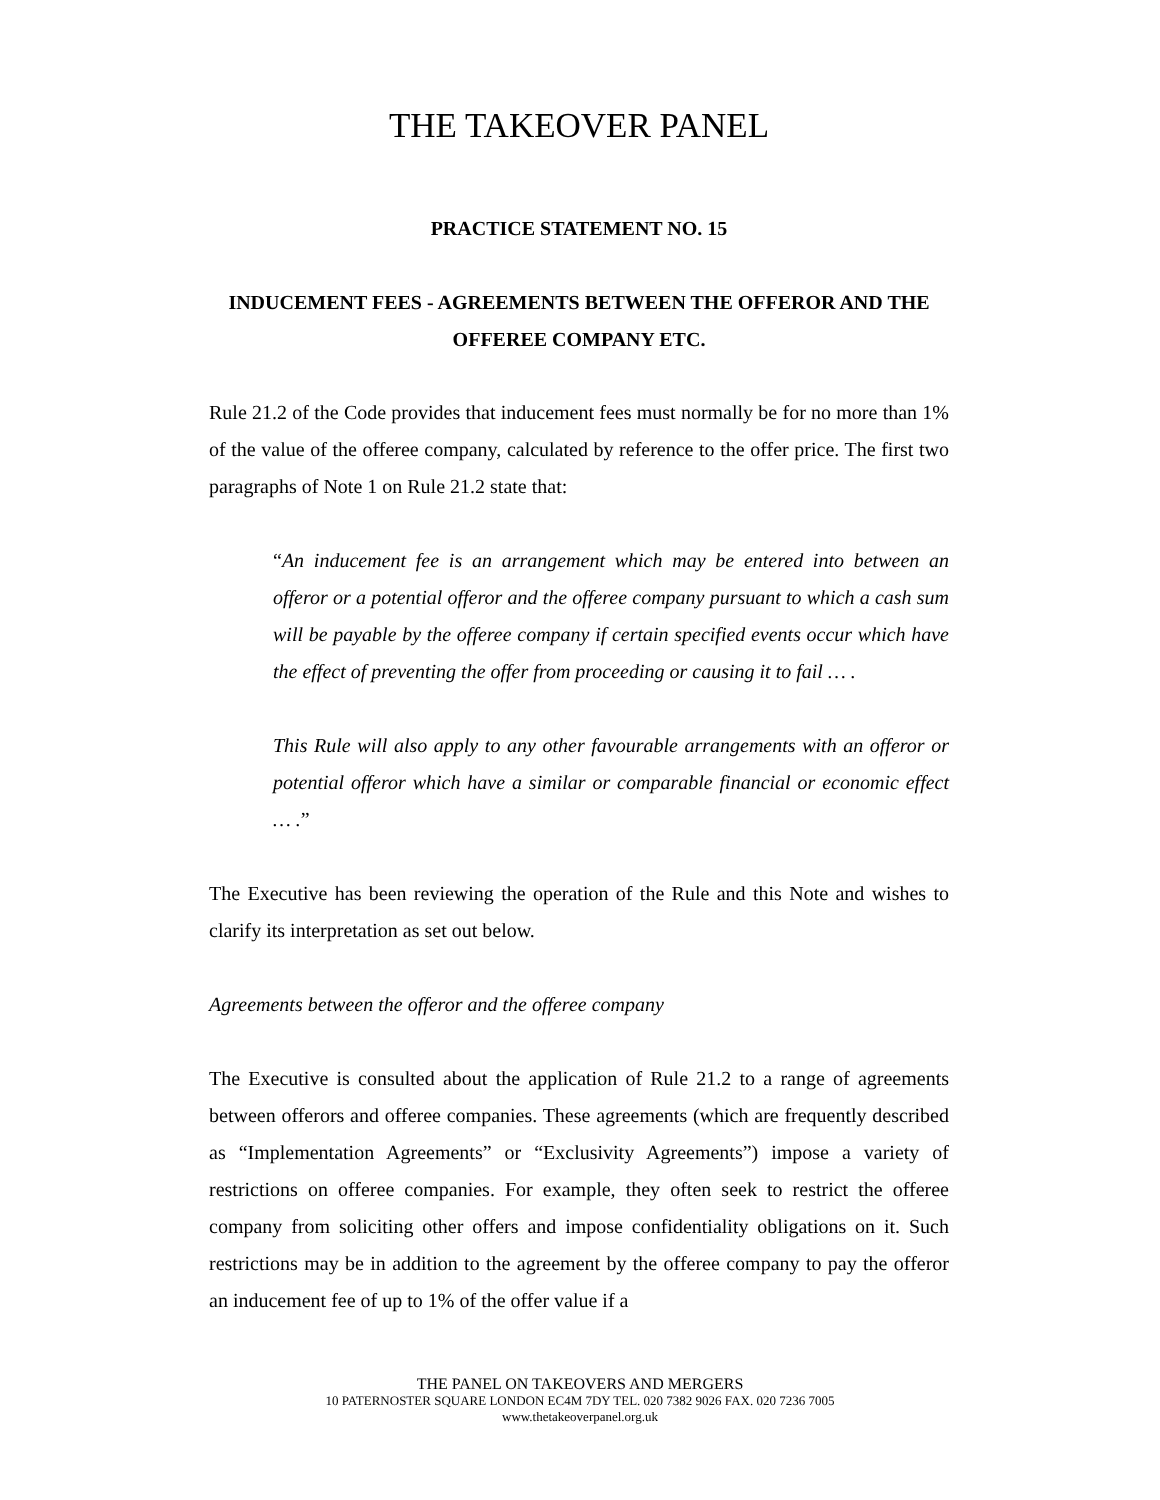THE TAKEOVER PANEL
PRACTICE STATEMENT NO. 15
INDUCEMENT FEES - AGREEMENTS BETWEEN THE OFFEROR AND THE OFFEREE COMPANY ETC.
Rule 21.2 of the Code provides that inducement fees must normally be for no more than 1% of the value of the offeree company, calculated by reference to the offer price. The first two paragraphs of Note 1 on Rule 21.2 state that:
“An inducement fee is an arrangement which may be entered into between an offeror or a potential offeror and the offeree company pursuant to which a cash sum will be payable by the offeree company if certain specified events occur which have the effect of preventing the offer from proceeding or causing it to fail … .
This Rule will also apply to any other favourable arrangements with an offeror or potential offeror which have a similar or comparable financial or economic effect … .”
The Executive has been reviewing the operation of the Rule and this Note and wishes to clarify its interpretation as set out below.
Agreements between the offeror and the offeree company
The Executive is consulted about the application of Rule 21.2 to a range of agreements between offerors and offeree companies. These agreements (which are frequently described as “Implementation Agreements” or “Exclusivity Agreements”) impose a variety of restrictions on offeree companies. For example, they often seek to restrict the offeree company from soliciting other offers and impose confidentiality obligations on it. Such restrictions may be in addition to the agreement by the offeree company to pay the offeror an inducement fee of up to 1% of the offer value if a
THE PANEL ON TAKEOVERS AND MERGERS
10 PATERNOSTER SQUARE LONDON EC4M 7DY TEL. 020 7382 9026 FAX. 020 7236 7005
www.thetakeoverpanel.org.uk